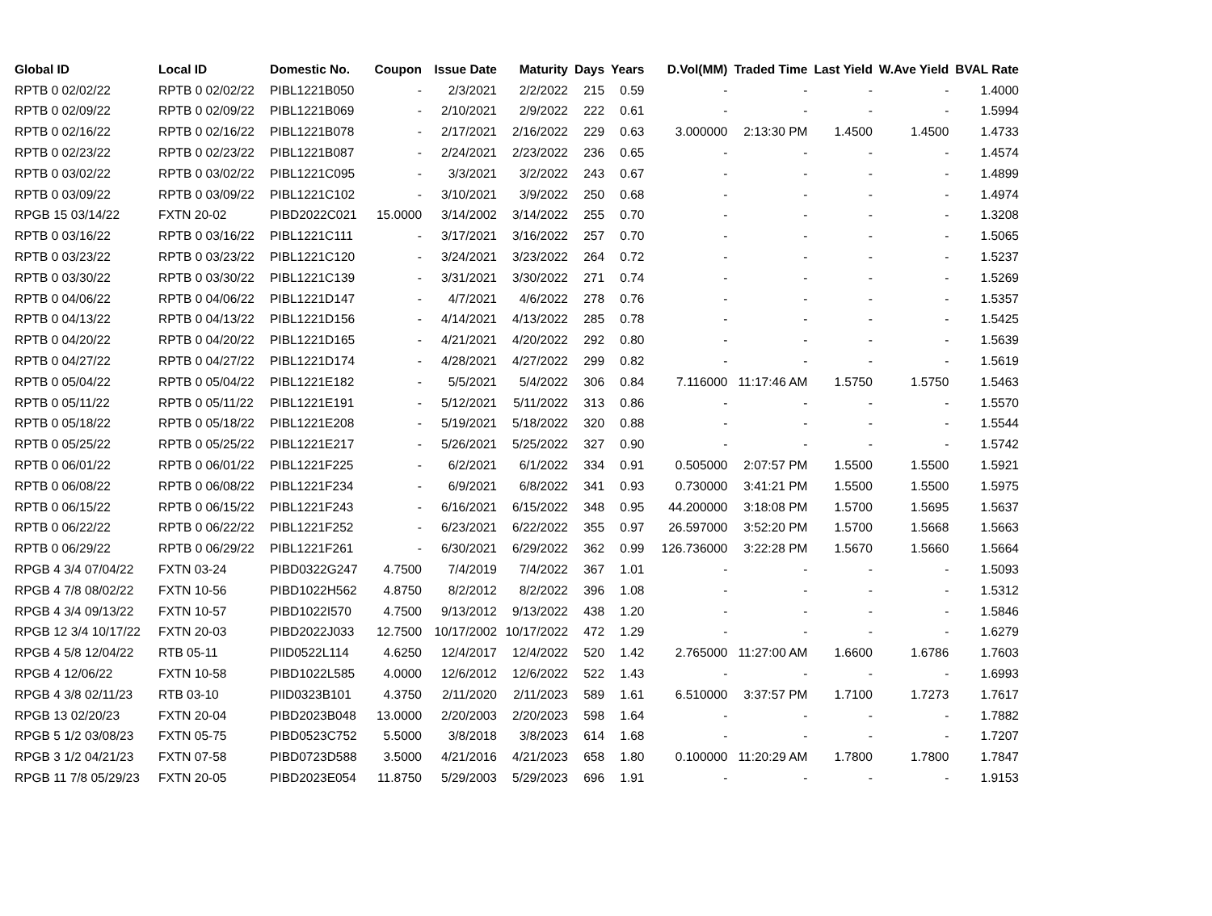| Global ID | Local ID | Domestic No. | Coupon | Issue Date | Maturity | Days | Years | D.Vol(MM) | Traded Time | Last Yield | W.Ave Yield | BVAL Rate |
| --- | --- | --- | --- | --- | --- | --- | --- | --- | --- | --- | --- | --- |
| RPTB 0 02/02/22 | RPTB 0 02/02/22 | PIBL1221B050 | - | 2/3/2021 | 2/2/2022 | 215 | 0.59 | - | - | - | - | 1.4000 |
| RPTB 0 02/09/22 | RPTB 0 02/09/22 | PIBL1221B069 | - | 2/10/2021 | 2/9/2022 | 222 | 0.61 | - | - | - | - | 1.5994 |
| RPTB 0 02/16/22 | RPTB 0 02/16/22 | PIBL1221B078 | - | 2/17/2021 | 2/16/2022 | 229 | 0.63 | 3.000000 | 2:13:30 PM | 1.4500 | 1.4500 | 1.4733 |
| RPTB 0 02/23/22 | RPTB 0 02/23/22 | PIBL1221B087 | - | 2/24/2021 | 2/23/2022 | 236 | 0.65 | - | - | - | - | 1.4574 |
| RPTB 0 03/02/22 | RPTB 0 03/02/22 | PIBL1221C095 | - | 3/3/2021 | 3/2/2022 | 243 | 0.67 | - | - | - | - | 1.4899 |
| RPTB 0 03/09/22 | RPTB 0 03/09/22 | PIBL1221C102 | - | 3/10/2021 | 3/9/2022 | 250 | 0.68 | - | - | - | - | 1.4974 |
| RPGB 15 03/14/22 | FXTN 20-02 | PIBD2022C021 | 15.0000 | 3/14/2002 | 3/14/2022 | 255 | 0.70 | - | - | - | - | 1.3208 |
| RPTB 0 03/16/22 | RPTB 0 03/16/22 | PIBL1221C111 | - | 3/17/2021 | 3/16/2022 | 257 | 0.70 | - | - | - | - | 1.5065 |
| RPTB 0 03/23/22 | RPTB 0 03/23/22 | PIBL1221C120 | - | 3/24/2021 | 3/23/2022 | 264 | 0.72 | - | - | - | - | 1.5237 |
| RPTB 0 03/30/22 | RPTB 0 03/30/22 | PIBL1221C139 | - | 3/31/2021 | 3/30/2022 | 271 | 0.74 | - | - | - | - | 1.5269 |
| RPTB 0 04/06/22 | RPTB 0 04/06/22 | PIBL1221D147 | - | 4/7/2021 | 4/6/2022 | 278 | 0.76 | - | - | - | - | 1.5357 |
| RPTB 0 04/13/22 | RPTB 0 04/13/22 | PIBL1221D156 | - | 4/14/2021 | 4/13/2022 | 285 | 0.78 | - | - | - | - | 1.5425 |
| RPTB 0 04/20/22 | RPTB 0 04/20/22 | PIBL1221D165 | - | 4/21/2021 | 4/20/2022 | 292 | 0.80 | - | - | - | - | 1.5639 |
| RPTB 0 04/27/22 | RPTB 0 04/27/22 | PIBL1221D174 | - | 4/28/2021 | 4/27/2022 | 299 | 0.82 | - | - | - | - | 1.5619 |
| RPTB 0 05/04/22 | RPTB 0 05/04/22 | PIBL1221E182 | - | 5/5/2021 | 5/4/2022 | 306 | 0.84 | 7.116000 | 11:17:46 AM | 1.5750 | 1.5750 | 1.5463 |
| RPTB 0 05/11/22 | RPTB 0 05/11/22 | PIBL1221E191 | - | 5/12/2021 | 5/11/2022 | 313 | 0.86 | - | - | - | - | 1.5570 |
| RPTB 0 05/18/22 | RPTB 0 05/18/22 | PIBL1221E208 | - | 5/19/2021 | 5/18/2022 | 320 | 0.88 | - | - | - | - | 1.5544 |
| RPTB 0 05/25/22 | RPTB 0 05/25/22 | PIBL1221E217 | - | 5/26/2021 | 5/25/2022 | 327 | 0.90 | - | - | - | - | 1.5742 |
| RPTB 0 06/01/22 | RPTB 0 06/01/22 | PIBL1221F225 | - | 6/2/2021 | 6/1/2022 | 334 | 0.91 | 0.505000 | 2:07:57 PM | 1.5500 | 1.5500 | 1.5921 |
| RPTB 0 06/08/22 | RPTB 0 06/08/22 | PIBL1221F234 | - | 6/9/2021 | 6/8/2022 | 341 | 0.93 | 0.730000 | 3:41:21 PM | 1.5500 | 1.5500 | 1.5975 |
| RPTB 0 06/15/22 | RPTB 0 06/15/22 | PIBL1221F243 | - | 6/16/2021 | 6/15/2022 | 348 | 0.95 | 44.200000 | 3:18:08 PM | 1.5700 | 1.5695 | 1.5637 |
| RPTB 0 06/22/22 | RPTB 0 06/22/22 | PIBL1221F252 | - | 6/23/2021 | 6/22/2022 | 355 | 0.97 | 26.597000 | 3:52:20 PM | 1.5700 | 1.5668 | 1.5663 |
| RPTB 0 06/29/22 | RPTB 0 06/29/22 | PIBL1221F261 | - | 6/30/2021 | 6/29/2022 | 362 | 0.99 | 126.736000 | 3:22:28 PM | 1.5670 | 1.5660 | 1.5664 |
| RPGB 4 3/4 07/04/22 | FXTN 03-24 | PIBD0322G247 | 4.7500 | 7/4/2019 | 7/4/2022 | 367 | 1.01 | - | - | - | - | 1.5093 |
| RPGB 4 7/8 08/02/22 | FXTN 10-56 | PIBD1022H562 | 4.8750 | 8/2/2012 | 8/2/2022 | 396 | 1.08 | - | - | - | - | 1.5312 |
| RPGB 4 3/4 09/13/22 | FXTN 10-57 | PIBD1022I570 | 4.7500 | 9/13/2012 | 9/13/2022 | 438 | 1.20 | - | - | - | - | 1.5846 |
| RPGB 12 3/4 10/17/22 | FXTN 20-03 | PIBD2022J033 | 12.7500 | 10/17/2002 | 10/17/2022 | 472 | 1.29 | - | - | - | - | 1.6279 |
| RPGB 4 5/8 12/04/22 | RTB 05-11 | PIID0522L114 | 4.6250 | 12/4/2017 | 12/4/2022 | 520 | 1.42 | 2.765000 | 11:27:00 AM | 1.6600 | 1.6786 | 1.7603 |
| RPGB 4 12/06/22 | FXTN 10-58 | PIBD1022L585 | 4.0000 | 12/6/2012 | 12/6/2022 | 522 | 1.43 | - | - | - | - | 1.6993 |
| RPGB 4 3/8 02/11/23 | RTB 03-10 | PIID0323B101 | 4.3750 | 2/11/2020 | 2/11/2023 | 589 | 1.61 | 6.510000 | 3:37:57 PM | 1.7100 | 1.7273 | 1.7617 |
| RPGB 13 02/20/23 | FXTN 20-04 | PIBD2023B048 | 13.0000 | 2/20/2003 | 2/20/2023 | 598 | 1.64 | - | - | - | - | 1.7882 |
| RPGB 5 1/2 03/08/23 | FXTN 05-75 | PIBD0523C752 | 5.5000 | 3/8/2018 | 3/8/2023 | 614 | 1.68 | - | - | - | - | 1.7207 |
| RPGB 3 1/2 04/21/23 | FXTN 07-58 | PIBD0723D588 | 3.5000 | 4/21/2016 | 4/21/2023 | 658 | 1.80 | 0.100000 | 11:20:29 AM | 1.7800 | 1.7800 | 1.7847 |
| RPGB 11 7/8 05/29/23 | FXTN 20-05 | PIBD2023E054 | 11.8750 | 5/29/2003 | 5/29/2023 | 696 | 1.91 | - | - | - | - | 1.9153 |